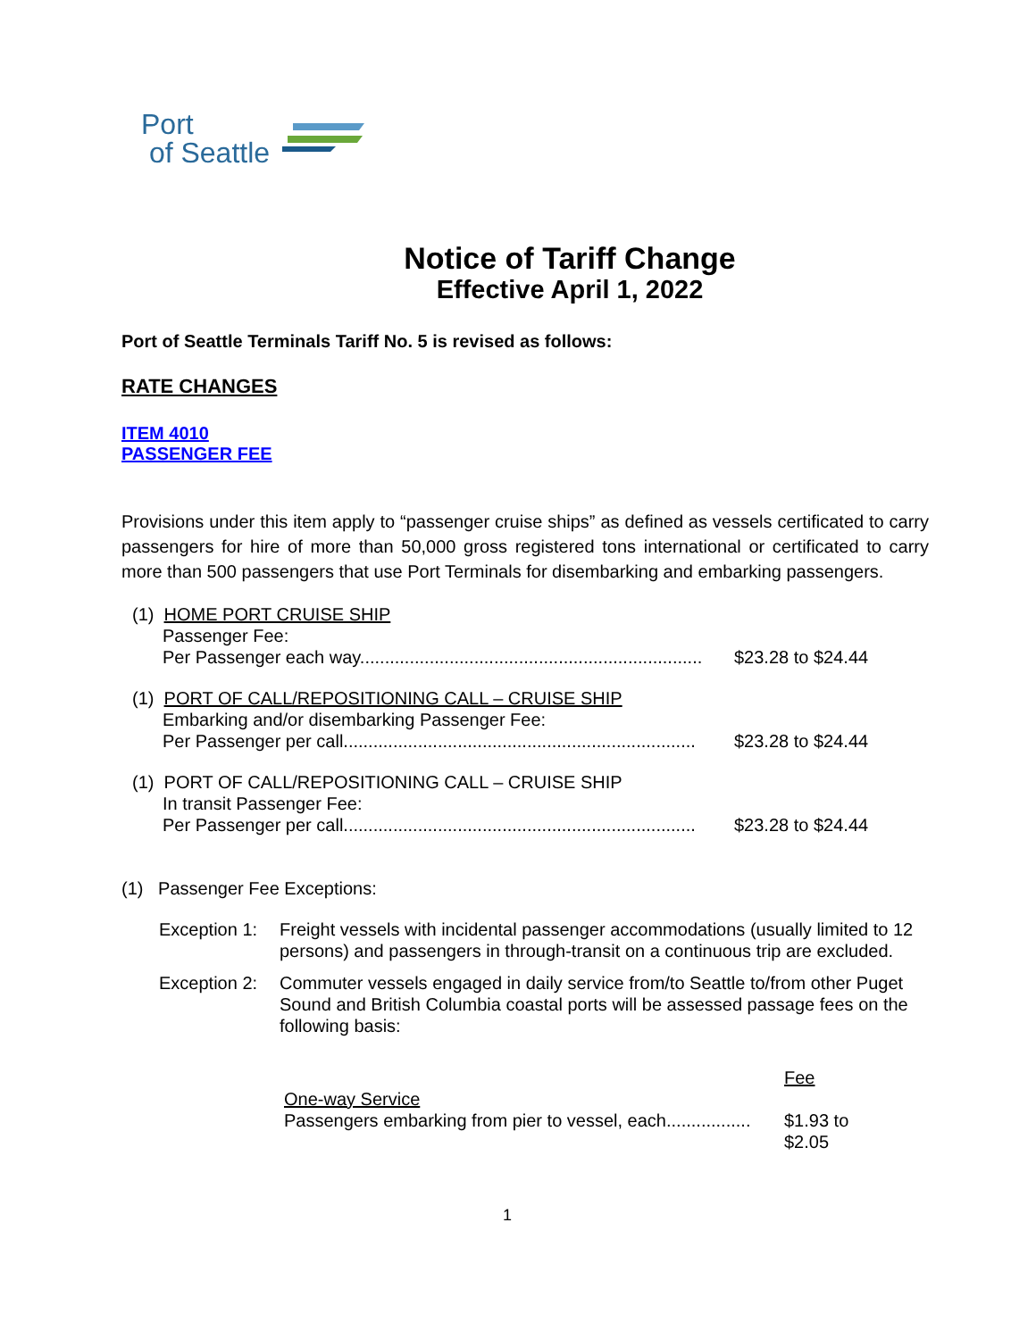Port
of Seattle
Notice of Tariff Change
Effective April 1, 2022
Port of Seattle Terminals Tariff No. 5 is revised as follows:
RATE CHANGES
ITEM 4010
PASSENGER FEE
Provisions under this item apply to “passenger cruise ships” as defined as vessels certificated to carry passengers for hire of more than 50,000 gross registered tons international or certificated to carry more than 500 passengers that use Port Terminals for disembarking and embarking passengers.
| (1) HOME PORT CRUISE SHIP | |
| Passenger Fee: | |
| Per Passenger each way..................................................................... | $23.28 to $24.44 |
| (1) PORT OF CALL/REPOSITIONING CALL – CRUISE SHIP | |
| Embarking and/or disembarking Passenger Fee: | |
| Per Passenger per call....................................................................... | $23.28 to $24.44 |
| (1) PORT OF CALL/REPOSITIONING CALL – CRUISE SHIP | |
| In transit Passenger Fee: | |
| Per Passenger per call....................................................................... | $23.28 to $24.44 |
(1) Passenger Fee Exceptions:
Exception 1: Freight vessels with incidental passenger accommodations (usually limited to 12 persons) and passengers in through-transit on a continuous trip are excluded.
Exception 2: Commuter vessels engaged in daily service from/to Seattle to/from other Puget Sound and British Columbia coastal ports will be assessed passage fees on the following basis:
| | Fee |
| One-way Service | |
| Passengers embarking from pier to vessel, each................. | $1.93 to $2.05 |
1